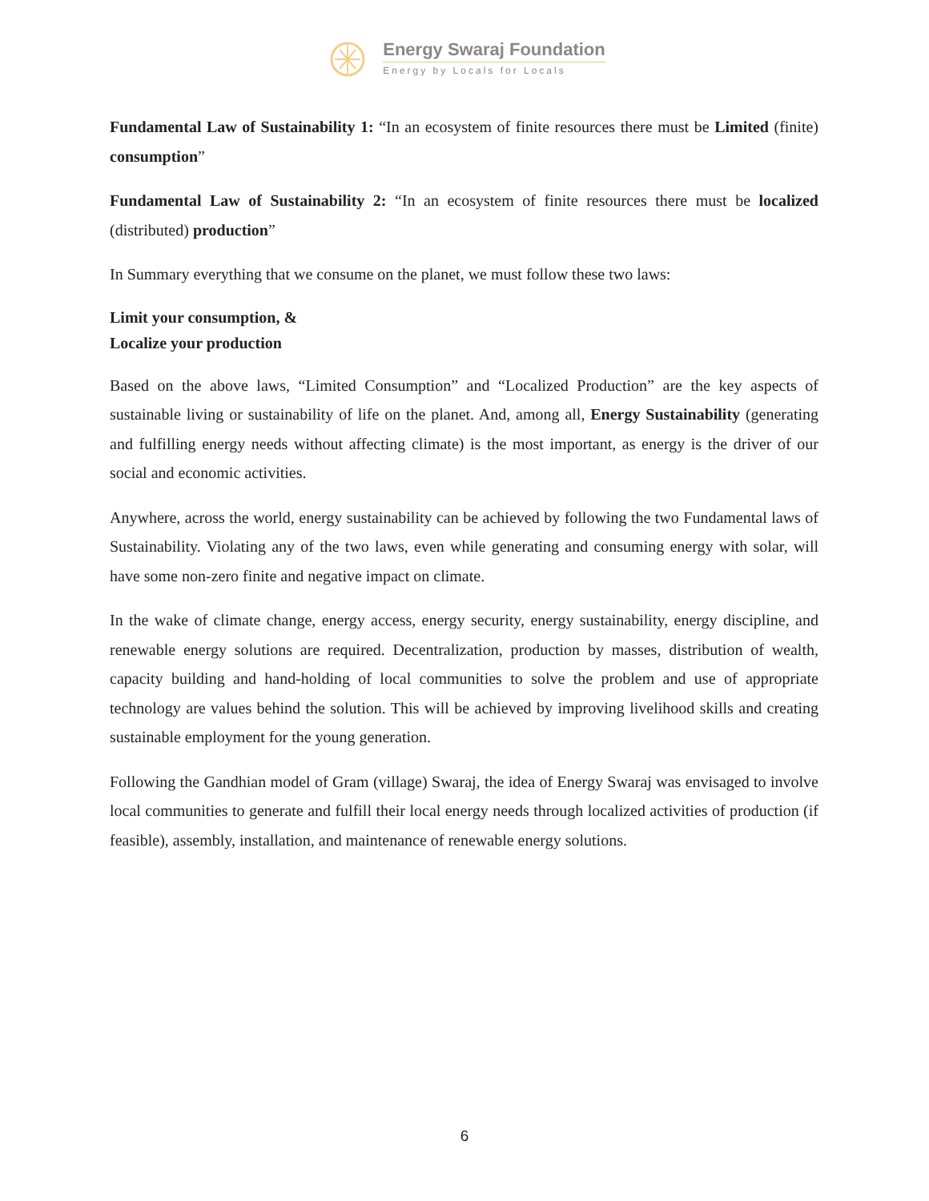Energy Swaraj Foundation
Energy by Locals for Locals
Fundamental Law of Sustainability 1: “In an ecosystem of finite resources there must be Limited (finite) consumption”
Fundamental Law of Sustainability 2: “In an ecosystem of finite resources there must be localized (distributed) production”
In Summary everything that we consume on the planet, we must follow these two laws:
Limit your consumption, &
Localize your production
Based on the above laws, “Limited Consumption” and “Localized Production” are the key aspects of sustainable living or sustainability of life on the planet. And, among all, Energy Sustainability (generating and fulfilling energy needs without affecting climate) is the most important, as energy is the driver of our social and economic activities.
Anywhere, across the world, energy sustainability can be achieved by following the two Fundamental laws of Sustainability. Violating any of the two laws, even while generating and consuming energy with solar, will have some non-zero finite and negative impact on climate.
In the wake of climate change, energy access, energy security, energy sustainability, energy discipline, and renewable energy solutions are required. Decentralization, production by masses, distribution of wealth, capacity building and hand-holding of local communities to solve the problem and use of appropriate technology are values behind the solution. This will be achieved by improving livelihood skills and creating sustainable employment for the young generation.
Following the Gandhian model of Gram (village) Swaraj, the idea of Energy Swaraj was envisaged to involve local communities to generate and fulfill their local energy needs through localized activities of production (if feasible), assembly, installation, and maintenance of renewable energy solutions.
6